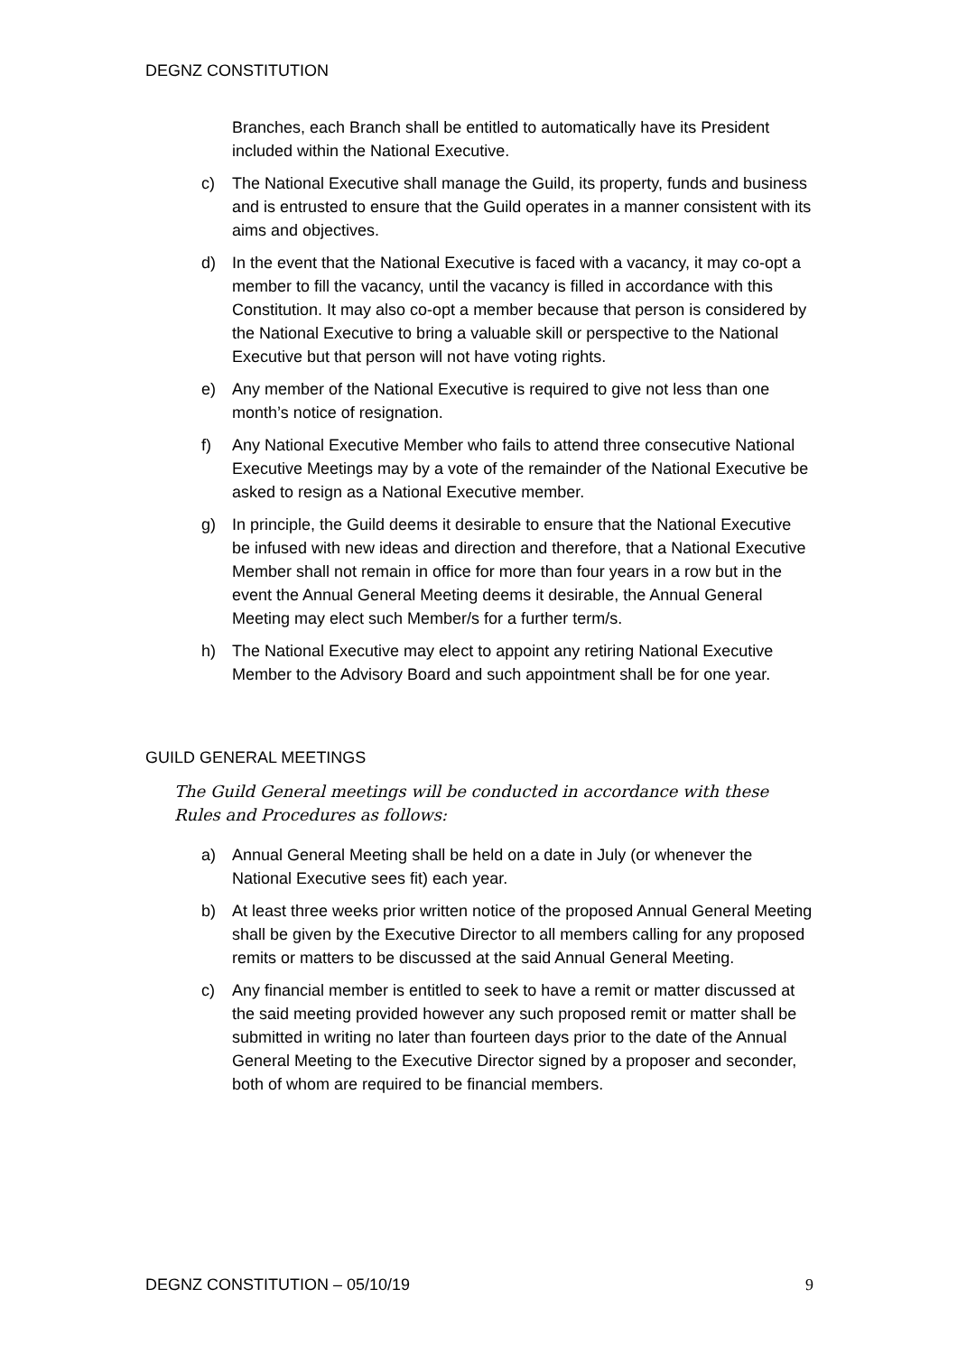DEGNZ CONSTITUTION
Branches, each Branch shall be entitled to automatically have its President included within the National Executive.
c) The National Executive shall manage the Guild, its property, funds and business and is entrusted to ensure that the Guild operates in a manner consistent with its aims and objectives.
d) In the event that the National Executive is faced with a vacancy, it may co-opt a member to fill the vacancy, until the vacancy is filled in accordance with this Constitution. It may also co-opt a member because that person is considered by the National Executive to bring a valuable skill or perspective to the National Executive but that person will not have voting rights.
e) Any member of the National Executive is required to give not less than one month’s notice of resignation.
f) Any National Executive Member who fails to attend three consecutive National Executive Meetings may by a vote of the remainder of the National Executive be asked to resign as a National Executive member.
g) In principle, the Guild deems it desirable to ensure that the National Executive be infused with new ideas and direction and therefore, that a National Executive Member shall not remain in office for more than four years in a row but in the event the Annual General Meeting deems it desirable, the Annual General Meeting may elect such Member/s for a further term/s.
h) The National Executive may elect to appoint any retiring National Executive Member to the Advisory Board and such appointment shall be for one year.
GUILD GENERAL MEETINGS
The Guild General meetings will be conducted in accordance with these Rules and Procedures as follows:
a) Annual General Meeting shall be held on a date in July (or whenever the National Executive sees fit) each year.
b) At least three weeks prior written notice of the proposed Annual General Meeting shall be given by the Executive Director to all members calling for any proposed remits or matters to be discussed at the said Annual General Meeting.
c) Any financial member is entitled to seek to have a remit or matter discussed at the said meeting provided however any such proposed remit or matter shall be submitted in writing no later than fourteen days prior to the date of the Annual General Meeting to the Executive Director signed by a proposer and seconder, both of whom are required to be financial members.
DEGNZ CONSTITUTION – 05/10/19 9